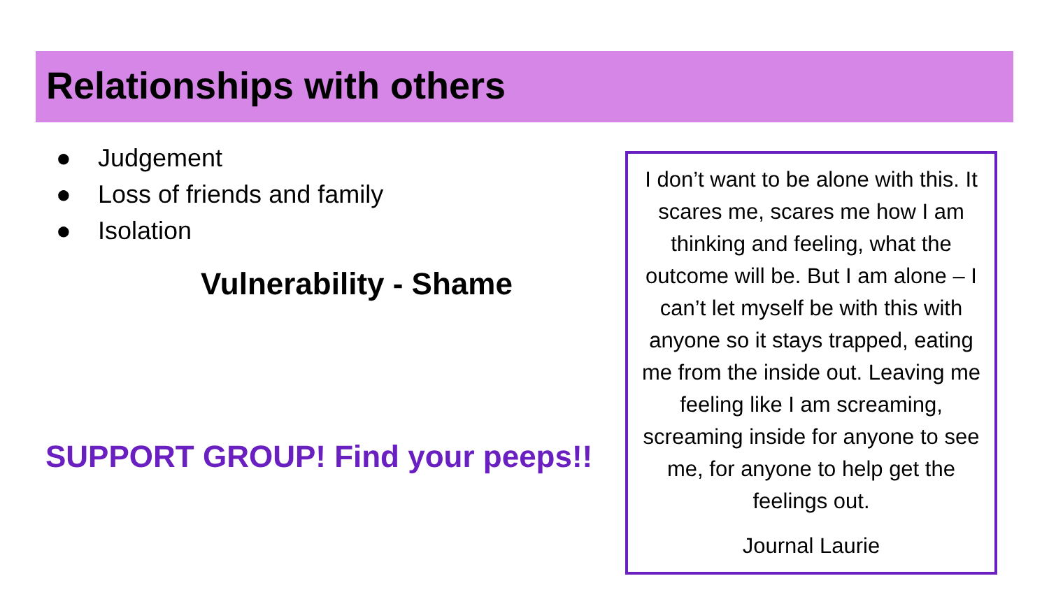Relationships with others
● Judgement
● Loss of friends and family
● Isolation
Vulnerability - Shame
SUPPORT GROUP! Find your peeps!!
I don’t want to be alone with this. It scares me, scares me how I am thinking and feeling, what the outcome will be. But I am alone – I can’t let myself be with this with anyone so it stays trapped, eating me from the inside out. Leaving me feeling like I am screaming, screaming inside for anyone to see me, for anyone to help get the feelings out.
Journal Laurie